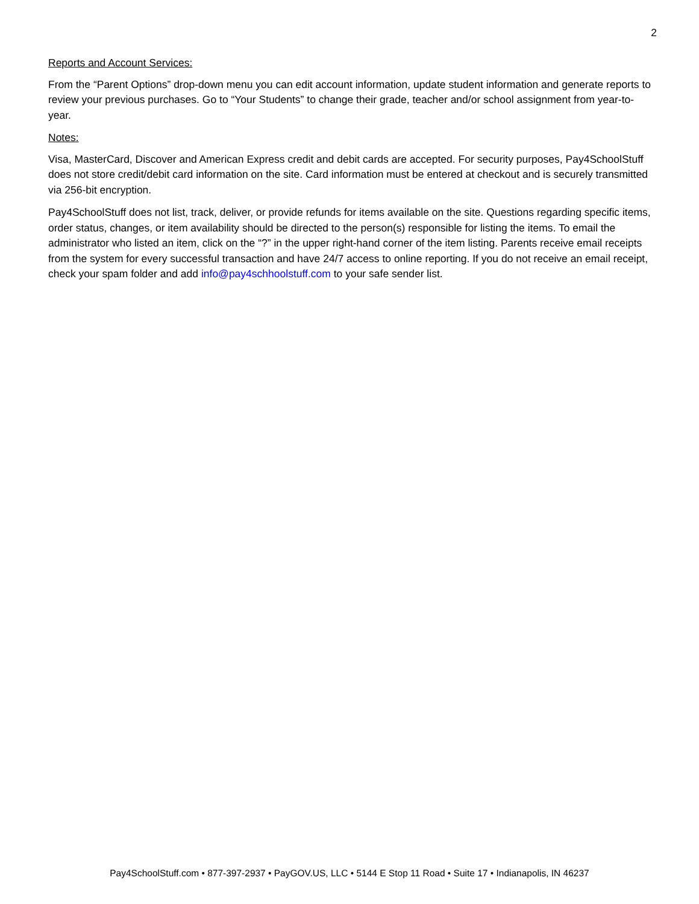2
Reports and Account Services:
From the “Parent Options” drop-down menu you can edit account information, update student information and generate reports to review your previous purchases. Go to “Your Students” to change their grade, teacher and/or school assignment from year-to-year.
Notes:
Visa, MasterCard, Discover and American Express credit and debit cards are accepted. For security purposes, Pay4SchoolStuff does not store credit/debit card information on the site. Card information must be entered at checkout and is securely transmitted via 256-bit encryption.
Pay4SchoolStuff does not list, track, deliver, or provide refunds for items available on the site. Questions regarding specific items, order status, changes, or item availability should be directed to the person(s) responsible for listing the items. To email the administrator who listed an item, click on the “?” in the upper right-hand corner of the item listing. Parents receive email receipts from the system for every successful transaction and have 24/7 access to online reporting. If you do not receive an email receipt, check your spam folder and add info@pay4schhoolstuff.com to your safe sender list.
Pay4SchoolStuff.com • 877-397-2937 • PayGOV.US, LLC • 5144 E Stop 11 Road • Suite 17 • Indianapolis, IN 46237